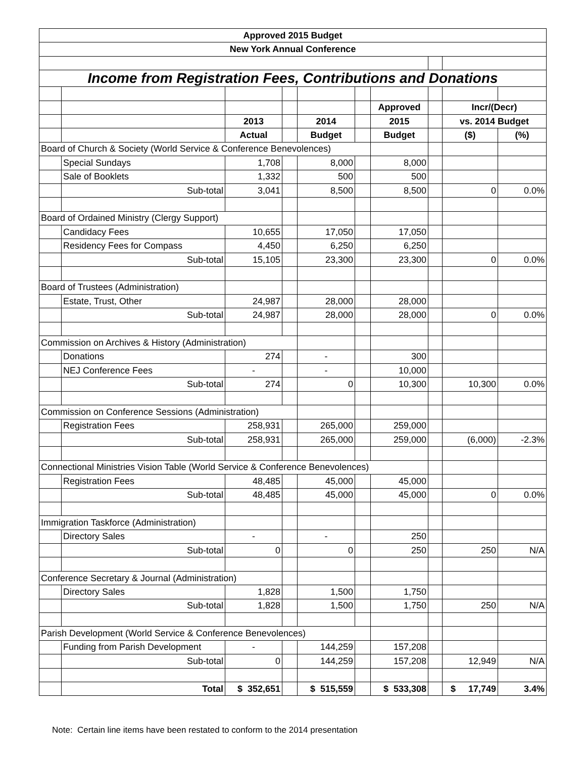| Approved 2015 Budget | | | | | | | | | |
| --- | --- | --- | --- | --- | --- | --- | --- | --- | --- |
| New York Annual Conference | | | | | | | | | |
| Income from Registration Fees, Contributions and Donations | | | | | | | | | |
| | | | | | | Approved | | Incr/(Decr) | |
| | | 2013 | | 2014 | | 2015 | | vs. 2014 Budget | |
| | | Actual | | Budget | | Budget | | ($) | (%) |
| Board of Church & Society (World Service & Conference Benevolences) | | | | | | | | | |
| | Special Sundays | 1,708 | | 8,000 | | 8,000 | | | |
| | Sale of Booklets | 1,332 | | 500 | | 500 | | | |
| | Sub-total | 3,041 | | 8,500 | | 8,500 | | 0 | 0.0% |
| Board of Ordained Ministry (Clergy Support) | | | | | | | | | |
| | Candidacy Fees | 10,655 | | 17,050 | | 17,050 | | | |
| | Residency Fees for Compass | 4,450 | | 6,250 | | 6,250 | | | |
| | Sub-total | 15,105 | | 23,300 | | 23,300 | | 0 | 0.0% |
| Board of Trustees (Administration) | | | | | | | | | |
| | Estate, Trust, Other | 24,987 | | 28,000 | | 28,000 | | | |
| | Sub-total | 24,987 | | 28,000 | | 28,000 | | 0 | 0.0% |
| Commission on Archives & History (Administration) | | | | | | | | | |
| | Donations | 274 | | - | | 300 | | | |
| | NEJ Conference Fees | - | | - | | 10,000 | | | |
| | Sub-total | 274 | | 0 | | 10,300 | | 10,300 | 0.0% |
| Commission on Conference Sessions (Administration) | | | | | | | | | |
| | Registration Fees | 258,931 | | 265,000 | | 259,000 | | | |
| | Sub-total | 258,931 | | 265,000 | | 259,000 | | (6,000) | -2.3% |
| Connectional Ministries Vision Table (World Service & Conference Benevolences) | | | | | | | | | |
| | Registration Fees | 48,485 | | 45,000 | | 45,000 | | | |
| | Sub-total | 48,485 | | 45,000 | | 45,000 | | 0 | 0.0% |
| Immigration Taskforce (Administration) | | | | | | | | | |
| | Directory Sales | - | | - | | 250 | | | |
| | Sub-total | 0 | | 0 | | 250 | | 250 | N/A |
| Conference Secretary & Journal (Administration) | | | | | | | | | |
| | Directory Sales | 1,828 | | 1,500 | | 1,750 | | | |
| | Sub-total | 1,828 | | 1,500 | | 1,750 | | 250 | N/A |
| Parish Development (World Service & Conference Benevolences) | | | | | | | | | |
| | Funding from Parish Development | - | | 144,259 | | 157,208 | | | |
| | Sub-total | 0 | | 144,259 | | 157,208 | | 12,949 | N/A |
| | Total | $ 352,651 | | $ 515,559 | | $ 533,308 | | $ 17,749 | 3.4% |
Note: Certain line items have been restated to conform to the 2014 presentation